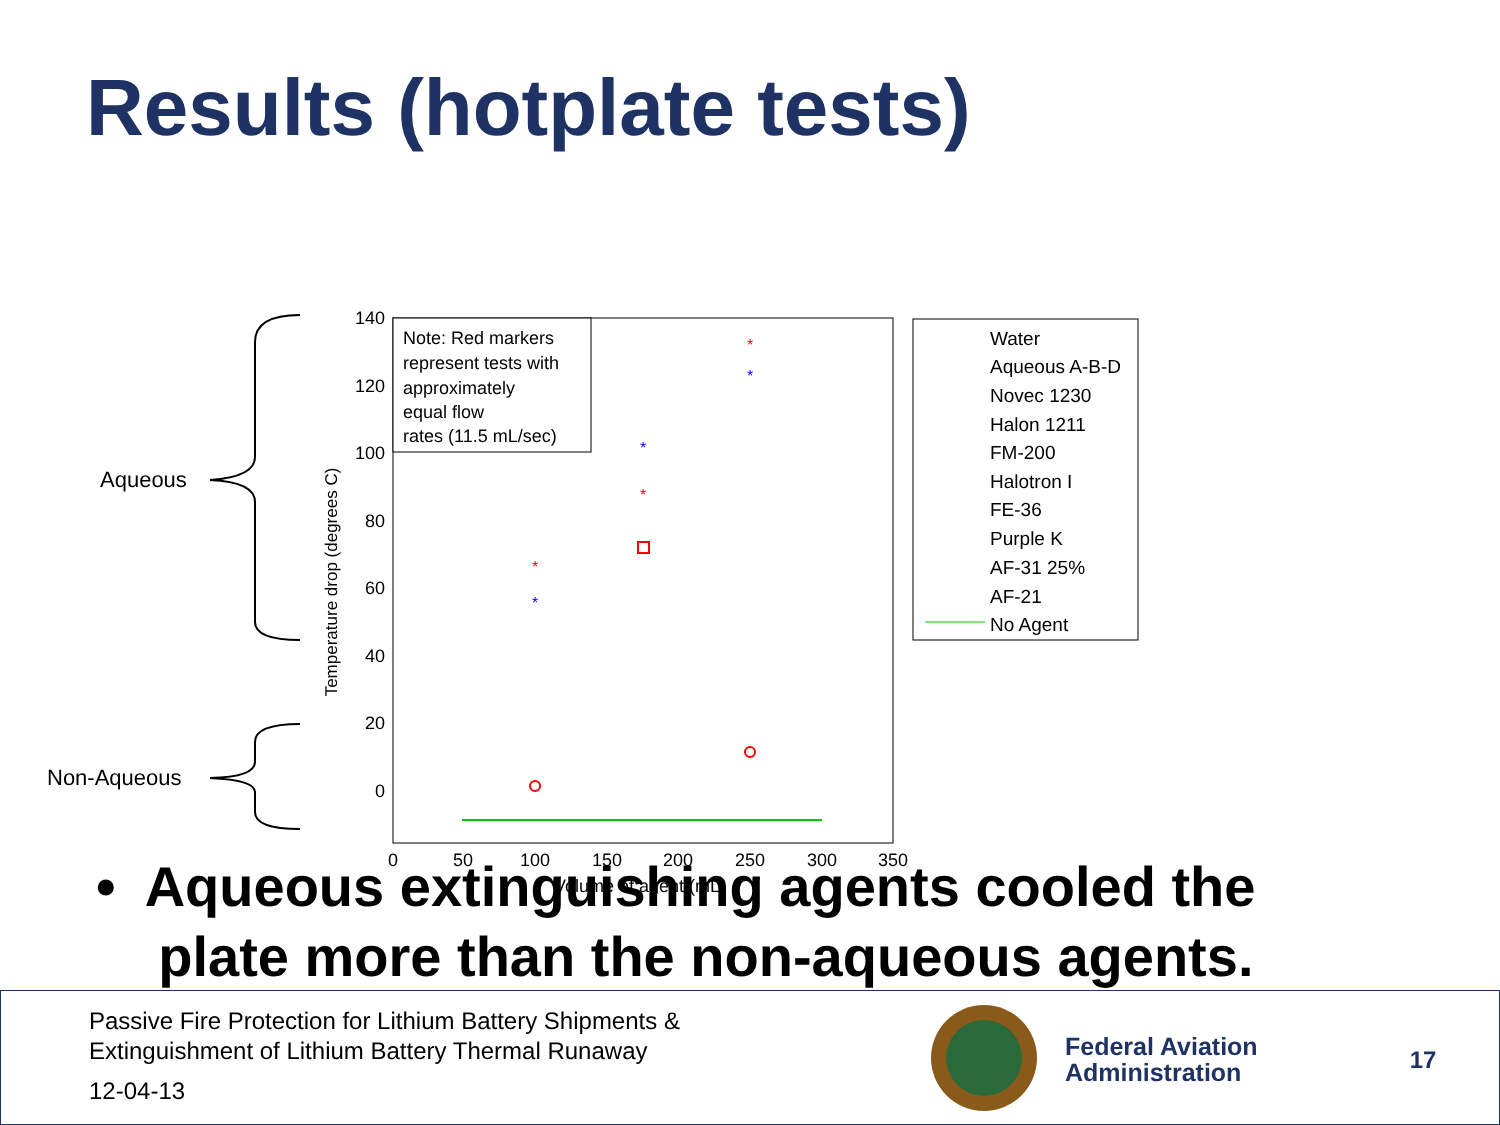Results (hotplate tests)
Aqueous
Non-Aqueous
140
120
100
80
60
40
20
0
0
50
100
150
200
250
300
350
Volume of agent (mL)
Temperature drop (degrees C)
Note: Red markers
represent tests with
approximately
equal flow
rates (11.5 mL/sec)
*
*
*
*
*
*
Water
Aqueous A-B-D
Novec 1230
Halon 1211
FM-200
Halotron I
FE-36
Purple K
AF-31 25%
AF-21
No Agent
• Aqueous extinguishing agents cooled the
plate more than the non-aqueous agents.
Passive Fire Protection for Lithium Battery Shipments &
Extinguishment of Lithium Battery Thermal Runaway
12-04-13
Federal Aviation
Administration
17